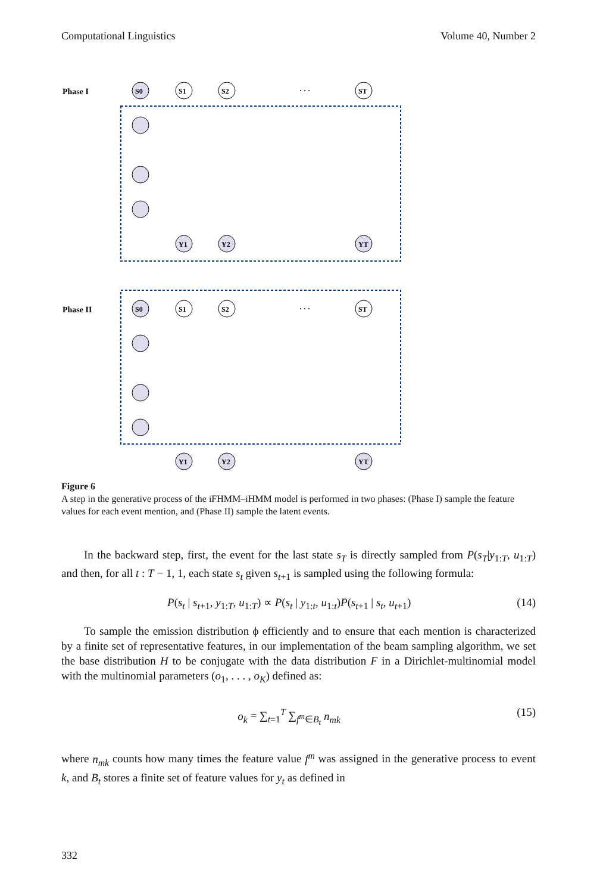Computational Linguistics Volume 40, Number 2
Phase I
Phase II
S0
S1
S2
ST
S0
S1
S2
ST
Y1
Y2
YT
Y1
Y2
YT
· · ·
· · ·
Figure 6
A step in the generative process of the iFHMM–iHMM model is performed in two phases: (Phase I) sample the feature values for each event mention, and (Phase II) sample the latent events.
In the backward step, first, the event for the last state s<sub>T</sub> is directly sampled from P(s<sub>T</sub>|y<sub>1:T</sub>, u<sub>1:T</sub>) and then, for all t : T − 1, 1, each state s<sub>t</sub> given s<sub>t+1</sub> is sampled using the following formula:
P(s<sub>t</sub> | s<sub>t+1</sub>, y<sub>1:T</sub>, u<sub>1:T</sub>) ∝ P(s<sub>t</sub> | y<sub>1:t</sub>, u<sub>1:t</sub>)P(s<sub>t+1</sub> | s<sub>t</sub>, u<sub>t+1</sub>) (14)
To sample the emission distribution ϕ efficiently and to ensure that each mention is characterized by a finite set of representative features, in our implementation of the beam sampling algorithm, we set the base distribution H to be conjugate with the data distribution F in a Dirichlet-multinomial model with the multinomial parameters (o<sub>1</sub>, . . . , o<sub>K</sub>) defined as:
o<sub>k</sub> = ∑<sub>t=1</sub><sup>T</sup> ∑<sub>f<sup>m</sup>∈B<sub>t</sub></sub> n<sub>mk</sub> (15)
where n<sub>mk</sub> counts how many times the feature value f<sup>m</sup> was assigned in the generative process to event k, and B<sub>t</sub> stores a finite set of feature values for y<sub>t</sub> as defined in
332